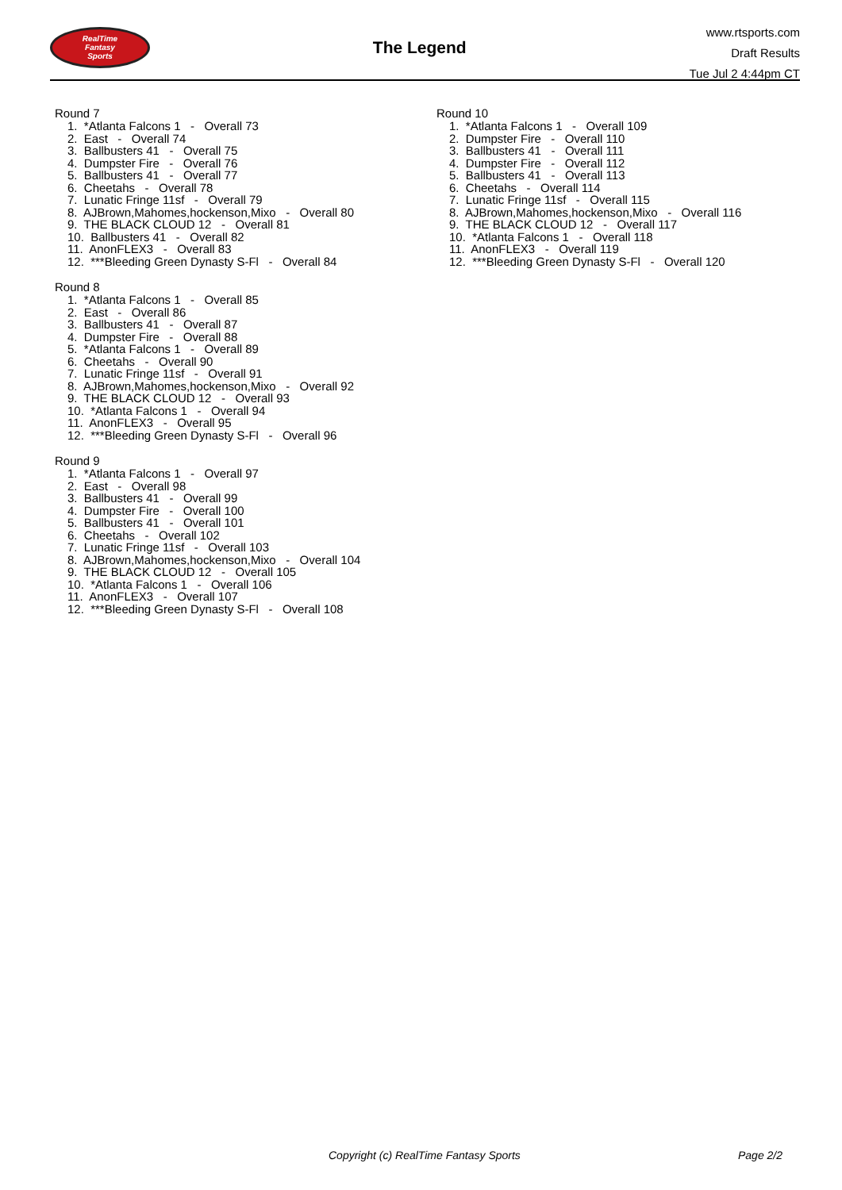RealTime
Fantasy
Sports
The Legend
www.rtsports.com
Draft Results
Tue Jul 2 4:44pm CT
Round 7
1. *Atlanta Falcons 1 - Overall 73
2. East - Overall 74
3. Ballbusters 41 - Overall 75
4. Dumpster Fire - Overall 76
5. Ballbusters 41 - Overall 77
6. Cheetahs - Overall 78
7. Lunatic Fringe 11sf - Overall 79
8. AJBrown,Mahomes,hockenson,Mixo - Overall 80
9. THE BLACK CLOUD 12 - Overall 81
10. Ballbusters 41 - Overall 82
11. AnonFLEX3 - Overall 83
12. ***Bleeding Green Dynasty S-Fl - Overall 84
Round 8
1. *Atlanta Falcons 1 - Overall 85
2. East - Overall 86
3. Ballbusters 41 - Overall 87
4. Dumpster Fire - Overall 88
5. *Atlanta Falcons 1 - Overall 89
6. Cheetahs - Overall 90
7. Lunatic Fringe 11sf - Overall 91
8. AJBrown,Mahomes,hockenson,Mixo - Overall 92
9. THE BLACK CLOUD 12 - Overall 93
10. *Atlanta Falcons 1 - Overall 94
11. AnonFLEX3 - Overall 95
12. ***Bleeding Green Dynasty S-Fl - Overall 96
Round 9
1. *Atlanta Falcons 1 - Overall 97
2. East - Overall 98
3. Ballbusters 41 - Overall 99
4. Dumpster Fire - Overall 100
5. Ballbusters 41 - Overall 101
6. Cheetahs - Overall 102
7. Lunatic Fringe 11sf - Overall 103
8. AJBrown,Mahomes,hockenson,Mixo - Overall 104
9. THE BLACK CLOUD 12 - Overall 105
10. *Atlanta Falcons 1 - Overall 106
11. AnonFLEX3 - Overall 107
12. ***Bleeding Green Dynasty S-Fl - Overall 108
Round 10
1. *Atlanta Falcons 1 - Overall 109
2. Dumpster Fire - Overall 110
3. Ballbusters 41 - Overall 111
4. Dumpster Fire - Overall 112
5. Ballbusters 41 - Overall 113
6. Cheetahs - Overall 114
7. Lunatic Fringe 11sf - Overall 115
8. AJBrown,Mahomes,hockenson,Mixo - Overall 116
9. THE BLACK CLOUD 12 - Overall 117
10. *Atlanta Falcons 1 - Overall 118
11. AnonFLEX3 - Overall 119
12. ***Bleeding Green Dynasty S-Fl - Overall 120
Copyright (c) RealTime Fantasy Sports Page 2/2